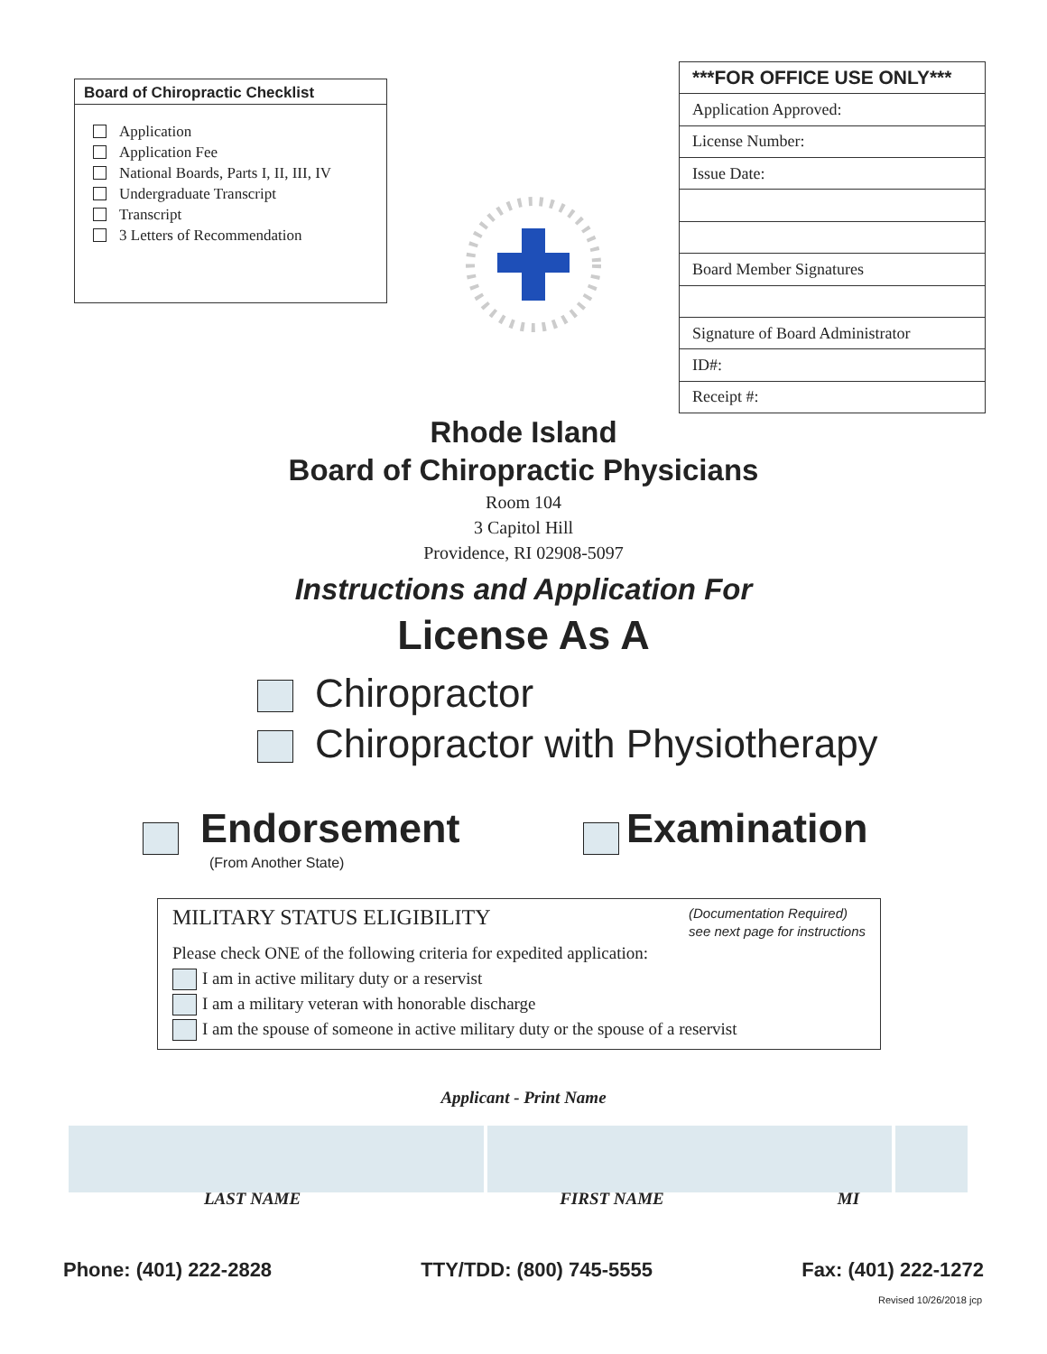Board of Chiropractic Checklist
Application
Application Fee
National Boards, Parts I, II, III, IV
Undergraduate Transcript
Transcript
3 Letters of Recommendation
| ***FOR OFFICE USE ONLY*** |
| --- |
| Application Approved: |
| License Number: |
| Issue Date: |
| Board Member Signatures |
| Signature of Board Administrator |
| ID#: |
| Receipt #: |
Rhode Island
Board of Chiropractic Physicians
Room 104
3 Capitol Hill
Providence, RI 02908-5097
Instructions and Application For
License As A
Chiropractor
Chiropractor with Physiotherapy
Endorsement
(From Another State)
Examination
MILITARY STATUS ELIGIBILITY (Documentation Required)
see next page for instructions
Please check ONE of the following criteria for expedited application:
I am in active military duty or a reservist
I am a military veteran with honorable discharge
I am the spouse of someone in active military duty or the spouse of a reservist
Applicant - Print Name
LAST NAME FIRST NAME MI
Phone: (401) 222-2828 TTY/TDD: (800) 745-5555 Fax: (401) 222-1272
Revised 10/26/2018 jcp